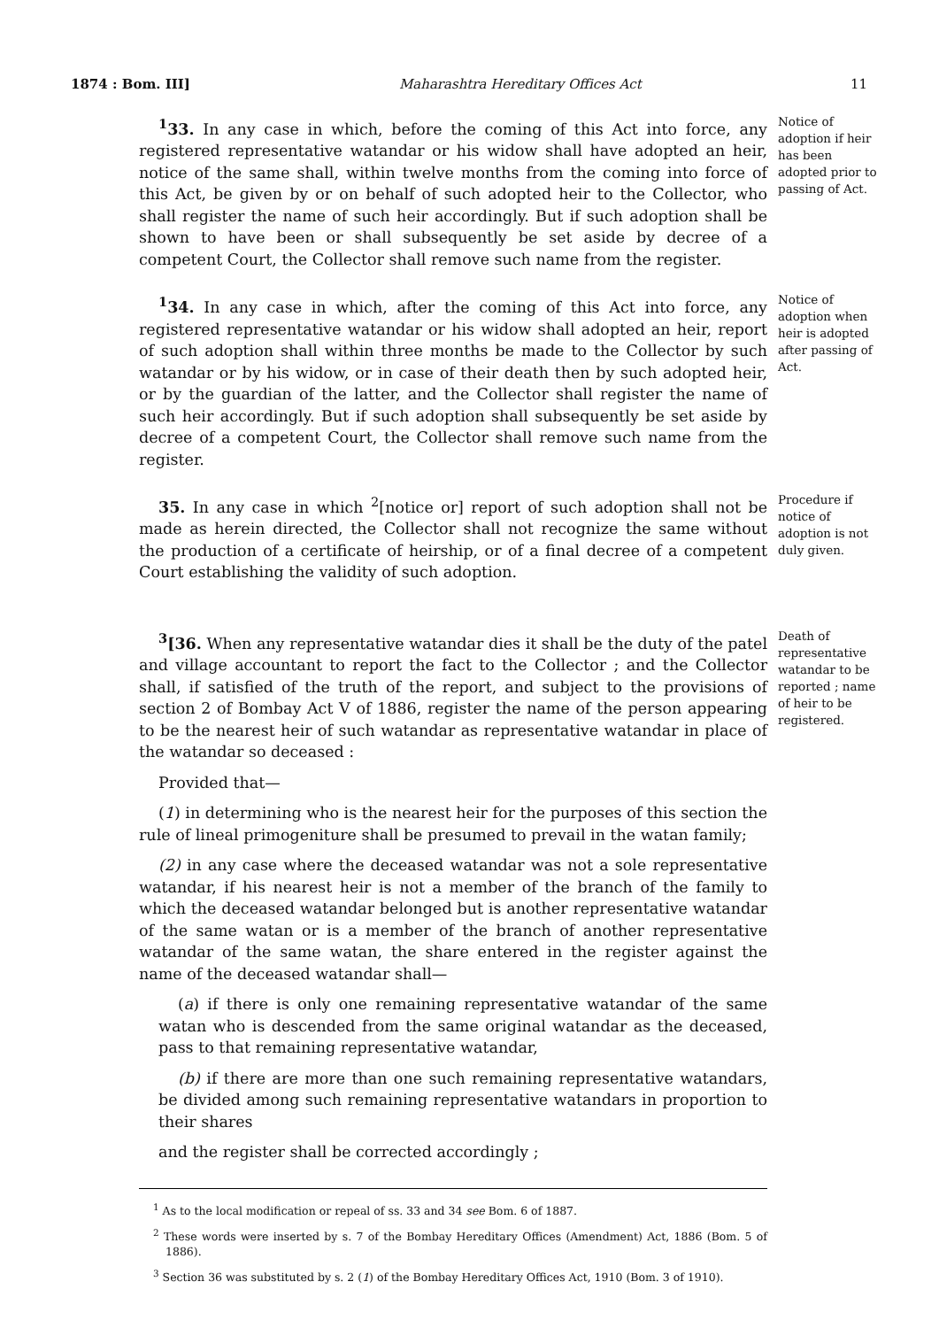1874 : Bom. III] Maharashtra Hereditary Offices Act 11
<sup>1</sup> 33. In any case in which, before the coming of this Act into force, any registered representative watandar or his widow shall have adopted an heir, notice of the same shall, within twelve months from the coming into force of this Act, be given by or on behalf of such adopted heir to the Collector, who shall register the name of such heir accordingly. But if such adoption shall be shown to have been or shall subsequently be set aside by decree of a competent Court, the Collector shall remove such name from the register.
Notice of adoption if heir has been adopted prior to passing of Act.
<sup>1</sup> 34. In any case in which, after the coming of this Act into force, any registered representative watandar or his widow shall adopted an heir, report of such adoption shall within three months be made to the Collector by such watandar or by his widow, or in case of their death then by such adopted heir, or by the guardian of the latter, and the Collector shall register the name of such heir accordingly. But if such adoption shall subsequently be set aside by decree of a competent Court, the Collector shall remove such name from the register.
Notice of adoption when heir is adopted after passing of Act.
35. In any case in which <sup>2</sup>[notice or] report of such adoption shall not be made as herein directed, the Collector shall not recognize the same without the production of a certificate of heirship, or of a final decree of a competent Court establishing the validity of such adoption.
Procedure if notice of adoption is not duly given.
<sup>3</sup> [36. When any representative watandar dies it shall be the duty of the patel and village accountant to report the fact to the Collector ; and the Collector shall, if satisfied of the truth of the report, and subject to the provisions of section 2 of Bombay Act V of 1886, register the name of the person appearing to be the nearest heir of such watandar as representative watandar in place of the watandar so deceased :
Provided that—
(1) in determining who is the nearest heir for the purposes of this section the rule of lineal primogeniture shall be presumed to prevail in the watan family;
(2) in any case where the deceased watandar was not a sole representative watandar, if his nearest heir is not a member of the branch of the family to which the deceased watandar belonged but is another representative watandar of the same watan or is a member of the branch of another representative watandar of the same watan, the share entered in the register against the name of the deceased watandar shall—
(a) if there is only one remaining representative watandar of the same watan who is descended from the same original watandar as the deceased, pass to that remaining representative watandar,
(b) if there are more than one such remaining representative watandars, be divided among such remaining representative watandars in proportion to their shares
and the register shall be corrected accordingly ;
Death of representative watandar to be reported ; name of heir to be registered.
<sup>1</sup> As to the local modification or repeal of ss. 33 and 34 see Bom. 6 of 1887.
<sup>2</sup> These words were inserted by s. 7 of the Bombay Hereditary Offices (Amendment) Act, 1886 (Bom. 5 of 1886).
<sup>3</sup> Section 36 was substituted by s. 2 (1) of the Bombay Hereditary Offices Act, 1910 (Bom. 3 of 1910).